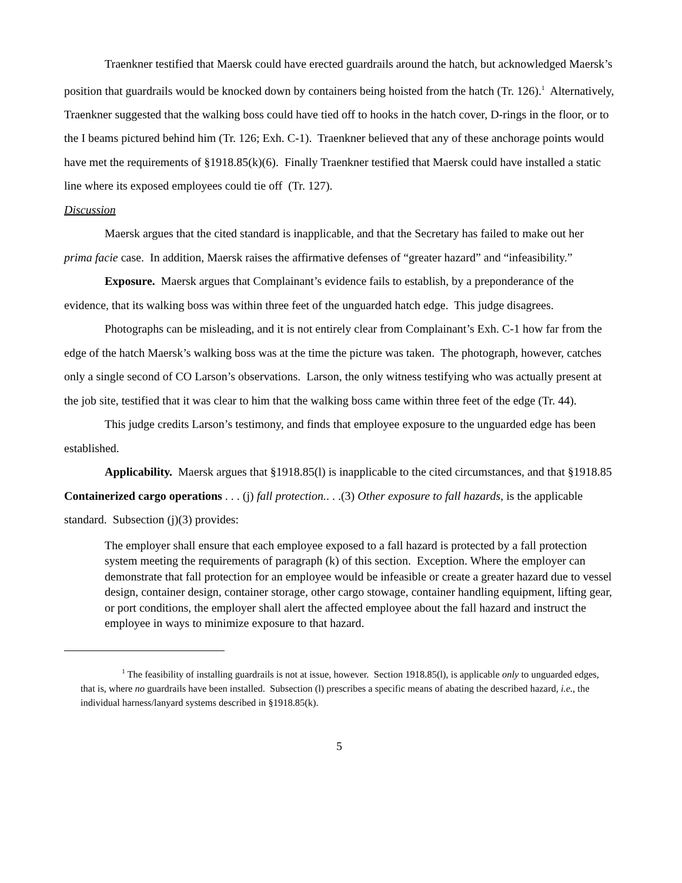Traenkner testified that Maersk could have erected guardrails around the hatch, but acknowledged Maersk’s position that guardrails would be knocked down by containers being hoisted from the hatch (Tr. 126).<sup>1</sup> Alternatively, Traenkner suggested that the walking boss could have tied off to hooks in the hatch cover, D-rings in the floor, or to the I beams pictured behind him (Tr. 126; Exh. C-1). Traenkner believed that any of these anchorage points would have met the requirements of §1918.85(k)(6). Finally Traenkner testified that Maersk could have installed a static line where its exposed employees could tie off (Tr. 127).
Discussion
Maersk argues that the cited standard is inapplicable, and that the Secretary has failed to make out her prima facie case. In addition, Maersk raises the affirmative defenses of “greater hazard” and “infeasibility.”
Exposure. Maersk argues that Complainant’s evidence fails to establish, by a preponderance of the evidence, that its walking boss was within three feet of the unguarded hatch edge. This judge disagrees.
Photographs can be misleading, and it is not entirely clear from Complainant’s Exh. C-1 how far from the edge of the hatch Maersk’s walking boss was at the time the picture was taken. The photograph, however, catches only a single second of CO Larson’s observations. Larson, the only witness testifying who was actually present at the job site, testified that it was clear to him that the walking boss came within three feet of the edge (Tr. 44).
This judge credits Larson’s testimony, and finds that employee exposure to the unguarded edge has been established.
Applicability. Maersk argues that §1918.85(l) is inapplicable to the cited circumstances, and that §1918.85 Containerized cargo operations . . . (j) fall protection.. . .(3) Other exposure to fall hazards, is the applicable standard. Subsection (j)(3) provides:
The employer shall ensure that each employee exposed to a fall hazard is protected by a fall protection system meeting the requirements of paragraph (k) of this section. Exception. Where the employer can demonstrate that fall protection for an employee would be infeasible or create a greater hazard due to vessel design, container design, container storage, other cargo stowage, container handling equipment, lifting gear, or port conditions, the employer shall alert the affected employee about the fall hazard and instruct the employee in ways to minimize exposure to that hazard.
<sup>1</sup> The feasibility of installing guardrails is not at issue, however. Section 1918.85(l), is applicable only to unguarded edges, that is, where no guardrails have been installed. Subsection (l) prescribes a specific means of abating the described hazard, i.e., the individual harness/lanyard systems described in §1918.85(k).
5